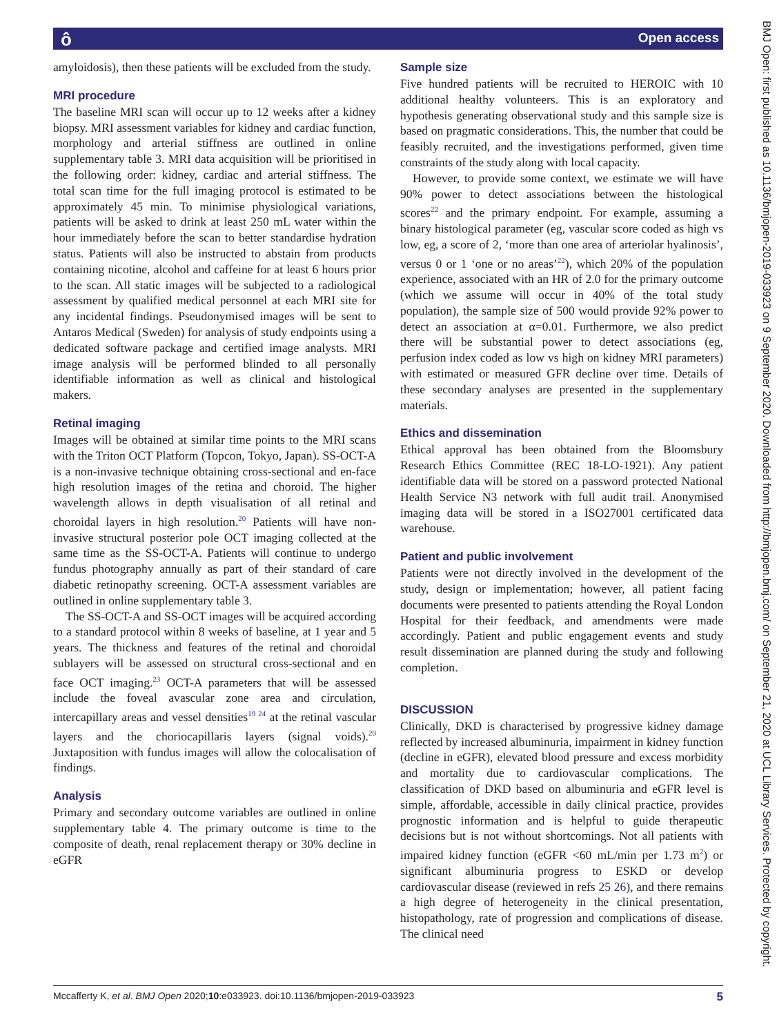ô Open access
amyloidosis), then these patients will be excluded from the study.
MRI procedure
The baseline MRI scan will occur up to 12 weeks after a kidney biopsy. MRI assessment variables for kidney and cardiac function, morphology and arterial stiffness are outlined in online supplementary table 3. MRI data acquisition will be prioritised in the following order: kidney, cardiac and arterial stiffness. The total scan time for the full imaging protocol is estimated to be approximately 45 min. To minimise physiological variations, patients will be asked to drink at least 250 mL water within the hour immediately before the scan to better standardise hydration status. Patients will also be instructed to abstain from products containing nicotine, alcohol and caffeine for at least 6 hours prior to the scan. All static images will be subjected to a radiological assessment by qualified medical personnel at each MRI site for any incidental findings. Pseudonymised images will be sent to Antaros Medical (Sweden) for analysis of study endpoints using a dedicated software package and certified image analysts. MRI image analysis will be performed blinded to all personally identifiable information as well as clinical and histological makers.
Retinal imaging
Images will be obtained at similar time points to the MRI scans with the Triton OCT Platform (Topcon, Tokyo, Japan). SS-OCT-A is a non-invasive technique obtaining cross-sectional and en-face high resolution images of the retina and choroid. The higher wavelength allows in depth visualisation of all retinal and choroidal layers in high resolution.<sup>20</sup> Patients will have non-invasive structural posterior pole OCT imaging collected at the same time as the SS-OCT-A. Patients will continue to undergo fundus photography annually as part of their standard of care diabetic retinopathy screening. OCT-A assessment variables are outlined in online supplementary table 3.
The SS-OCT-A and SS-OCT images will be acquired according to a standard protocol within 8 weeks of baseline, at 1 year and 5 years. The thickness and features of the retinal and choroidal sublayers will be assessed on structural cross-sectional and en face OCT imaging.<sup>23</sup> OCT-A parameters that will be assessed include the foveal avascular zone area and circulation, intercapillary areas and vessel densities<sup>19 24</sup> at the retinal vascular layers and the choriocapillaris layers (signal voids).<sup>20</sup> Juxtaposition with fundus images will allow the colocalisation of findings.
Analysis
Primary and secondary outcome variables are outlined in online supplementary table 4. The primary outcome is time to the composite of death, renal replacement therapy or 30% decline in eGFR
Sample size
Five hundred patients will be recruited to HEROIC with 10 additional healthy volunteers. This is an exploratory and hypothesis generating observational study and this sample size is based on pragmatic considerations. This, the number that could be feasibly recruited, and the investigations performed, given time constraints of the study along with local capacity.
However, to provide some context, we estimate we will have 90% power to detect associations between the histological scores<sup>22</sup> and the primary endpoint. For example, assuming a binary histological parameter (eg, vascular score coded as high vs low, eg, a score of 2, ‘more than one area of arteriolar hyalinosis’, versus 0 or 1 ‘one or no areas’<sup>22</sup>), which 20% of the population experience, associated with an HR of 2.0 for the primary outcome (which we assume will occur in 40% of the total study population), the sample size of 500 would provide 92% power to detect an association at α=0.01. Furthermore, we also predict there will be substantial power to detect associations (eg, perfusion index coded as low vs high on kidney MRI parameters) with estimated or measured GFR decline over time. Details of these secondary analyses are presented in the supplementary materials.
Ethics and dissemination
Ethical approval has been obtained from the Bloomsbury Research Ethics Committee (REC 18-LO-1921). Any patient identifiable data will be stored on a password protected National Health Service N3 network with full audit trail. Anonymised imaging data will be stored in a ISO27001 certificated data warehouse.
Patient and public involvement
Patients were not directly involved in the development of the study, design or implementation; however, all patient facing documents were presented to patients attending the Royal London Hospital for their feedback, and amendments were made accordingly. Patient and public engagement events and study result dissemination are planned during the study and following completion.
DISCUSSION
Clinically, DKD is characterised by progressive kidney damage reflected by increased albuminuria, impairment in kidney function (decline in eGFR), elevated blood pressure and excess morbidity and mortality due to cardiovascular complications. The classification of DKD based on albuminuria and eGFR level is simple, affordable, accessible in daily clinical practice, provides prognostic information and is helpful to guide therapeutic decisions but is not without shortcomings. Not all patients with impaired kidney function (eGFR <60 mL/min per 1.73 m<sup>2</sup>) or significant albuminuria progress to ESKD or develop cardiovascular disease (reviewed in refs 25 26), and there remains a high degree of heterogeneity in the clinical presentation, histopathology, rate of progression and complications of disease. The clinical need
Mccafferty K, et al. BMJ Open 2020;10:e033923. doi:10.1136/bmjopen-2019-033923 5
BMJ Open: first published as 10.1136/bmjopen-2019-033923 on 9 September 2020. Downloaded from http://bmjopen.bmj.com/ on September 21, 2020 at UCL Library Services. Protected by copyright.